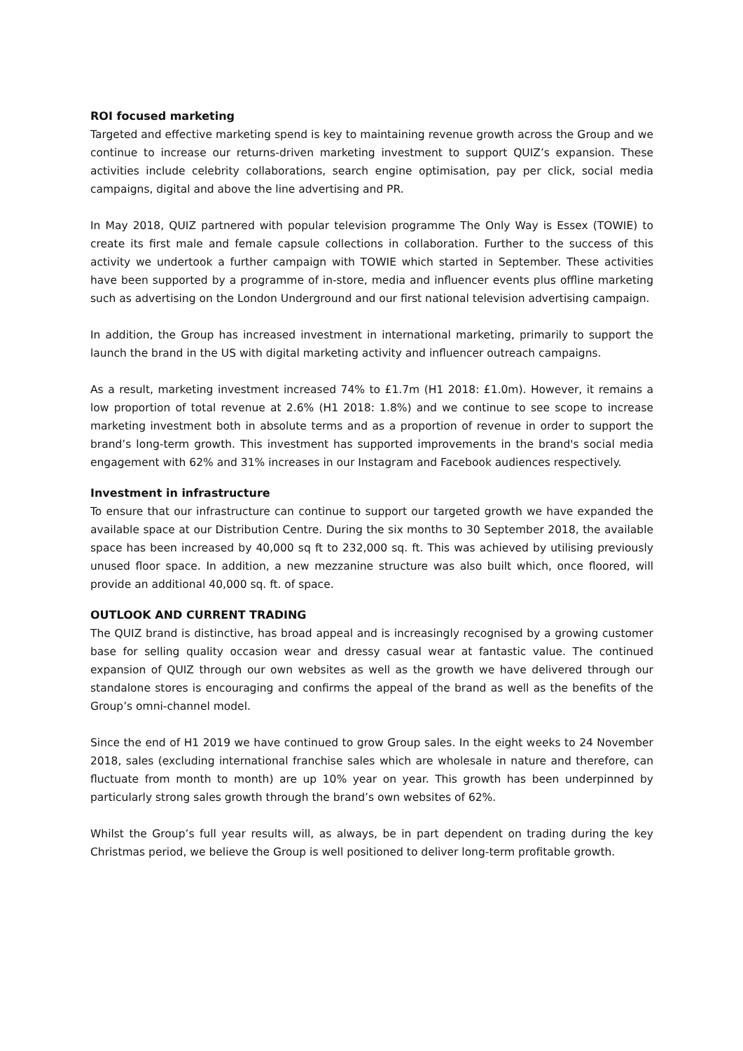ROI focused marketing
Targeted and effective marketing spend is key to maintaining revenue growth across the Group and we continue to increase our returns-driven marketing investment to support QUIZ’s expansion. These activities include celebrity collaborations, search engine optimisation, pay per click, social media campaigns, digital and above the line advertising and PR.
In May 2018, QUIZ partnered with popular television programme The Only Way is Essex (TOWIE) to create its first male and female capsule collections in collaboration. Further to the success of this activity we undertook a further campaign with TOWIE which started in September. These activities have been supported by a programme of in-store, media and influencer events plus offline marketing such as advertising on the London Underground and our first national television advertising campaign.
In addition, the Group has increased investment in international marketing, primarily to support the launch the brand in the US with digital marketing activity and influencer outreach campaigns.
As a result, marketing investment increased 74% to £1.7m (H1 2018: £1.0m). However, it remains a low proportion of total revenue at 2.6% (H1 2018: 1.8%) and we continue to see scope to increase marketing investment both in absolute terms and as a proportion of revenue in order to support the brand’s long-term growth. This investment has supported improvements in the brand's social media engagement with 62% and 31% increases in our Instagram and Facebook audiences respectively.
Investment in infrastructure
To ensure that our infrastructure can continue to support our targeted growth we have expanded the available space at our Distribution Centre. During the six months to 30 September 2018, the available space has been increased by 40,000 sq ft to 232,000 sq. ft. This was achieved by utilising previously unused floor space. In addition, a new mezzanine structure was also built which, once floored, will provide an additional 40,000 sq. ft. of space.
OUTLOOK AND CURRENT TRADING
The QUIZ brand is distinctive, has broad appeal and is increasingly recognised by a growing customer base for selling quality occasion wear and dressy casual wear at fantastic value. The continued expansion of QUIZ through our own websites as well as the growth we have delivered through our standalone stores is encouraging and confirms the appeal of the brand as well as the benefits of the Group’s omni-channel model.
Since the end of H1 2019 we have continued to grow Group sales. In the eight weeks to 24 November 2018, sales (excluding international franchise sales which are wholesale in nature and therefore, can fluctuate from month to month) are up 10% year on year. This growth has been underpinned by particularly strong sales growth through the brand’s own websites of 62%.
Whilst the Group’s full year results will, as always, be in part dependent on trading during the key Christmas period, we believe the Group is well positioned to deliver long-term profitable growth.